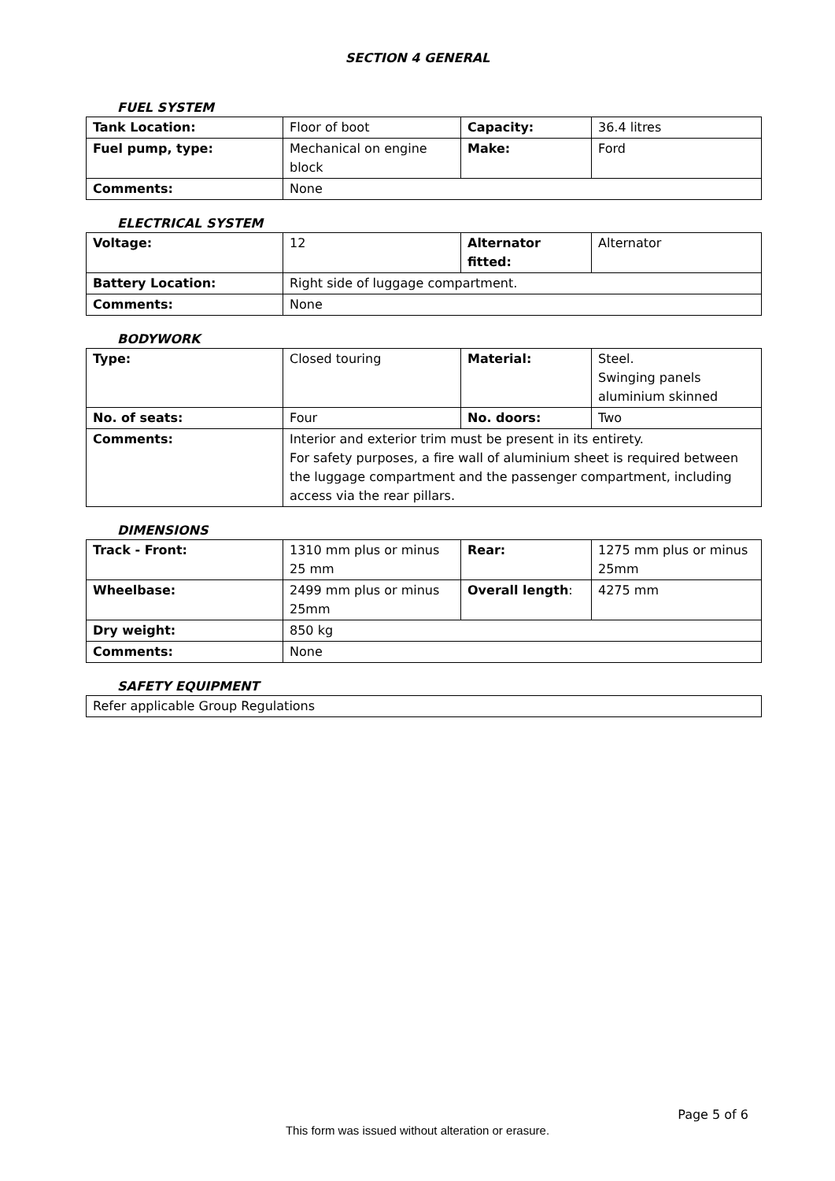SECTION 4 GENERAL
FUEL SYSTEM
| Tank Location: | Floor of boot | Capacity: | 36.4 litres |
| Fuel pump, type: | Mechanical on engine block | Make: | Ford |
| Comments: | None | | |
ELECTRICAL SYSTEM
| Voltage: | 12 | Alternator fitted: | Alternator |
| Battery Location: | Right side of luggage compartment. | | |
| Comments: | None | | |
BODYWORK
| Type: | Closed touring | Material: | Steel. Swinging panels aluminium skinned |
| No. of seats: | Four | No. doors: | Two |
| Comments: | Interior and exterior trim must be present in its entirety. For safety purposes, a fire wall of aluminium sheet is required between the luggage compartment and the passenger compartment, including access via the rear pillars. | | |
DIMENSIONS
| Track - Front: | 1310 mm plus or minus 25 mm | Rear: | 1275 mm plus or minus 25mm |
| Wheelbase: | 2499 mm plus or minus 25mm | Overall length : | 4275 mm |
| Dry weight: | 850 kg | | |
| Comments: | None | | |
SAFETY EQUIPMENT
| Refer applicable Group Regulations |
Page 5 of 6
This form was issued without alteration or erasure.